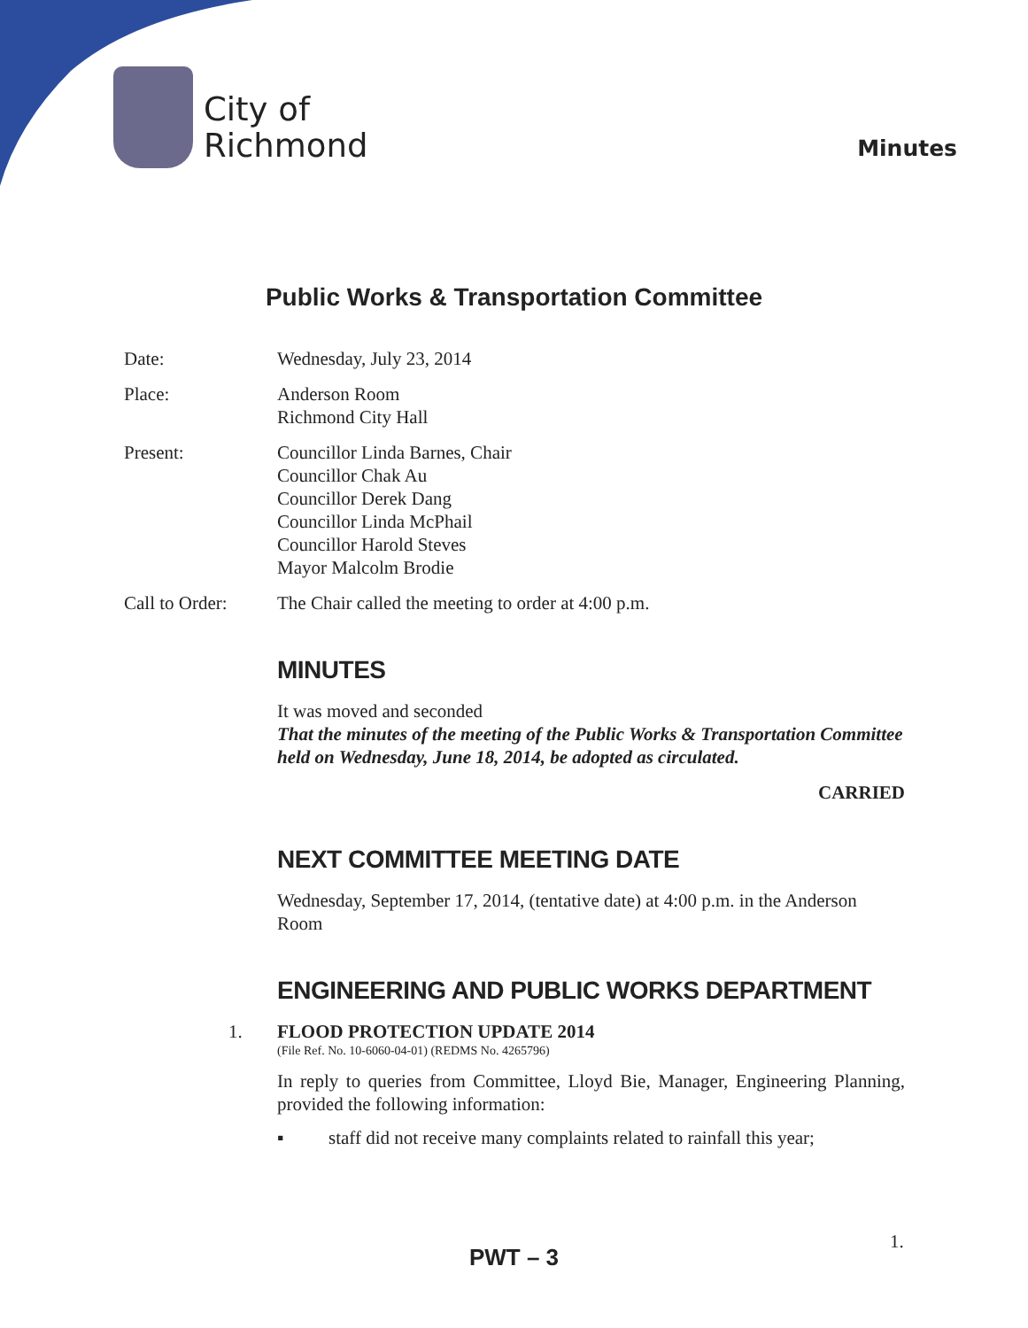City of
Richmond
Minutes
Public Works & Transportation Committee
Date: Wednesday, July 23, 2014
Place: Anderson Room
Richmond City Hall
Present: Councillor Linda Barnes, Chair
Councillor Chak Au
Councillor Derek Dang
Councillor Linda McPhail
Councillor Harold Steves
Mayor Malcolm Brodie
Call to Order:
The Chair called the meeting to order at 4:00 p.m.
MINUTES
It was moved and seconded
That the minutes of the meeting of the Public Works & Transportation Committee held on Wednesday, June 18, 2014, be adopted as circulated.
CARRIED
NEXT COMMITTEE MEETING DATE
Wednesday, September 17, 2014, (tentative date) at 4:00 p.m. in the Anderson Room
ENGINEERING AND PUBLIC WORKS DEPARTMENT
1. FLOOD PROTECTION UPDATE 2014
(File Ref. No. 10-6060-04-01) (REDMS No. 4265796)
In reply to queries from Committee, Lloyd Bie, Manager, Engineering Planning, provided the following information:
▪ staff did not receive many complaints related to rainfall this year;
1.
PWT – 3